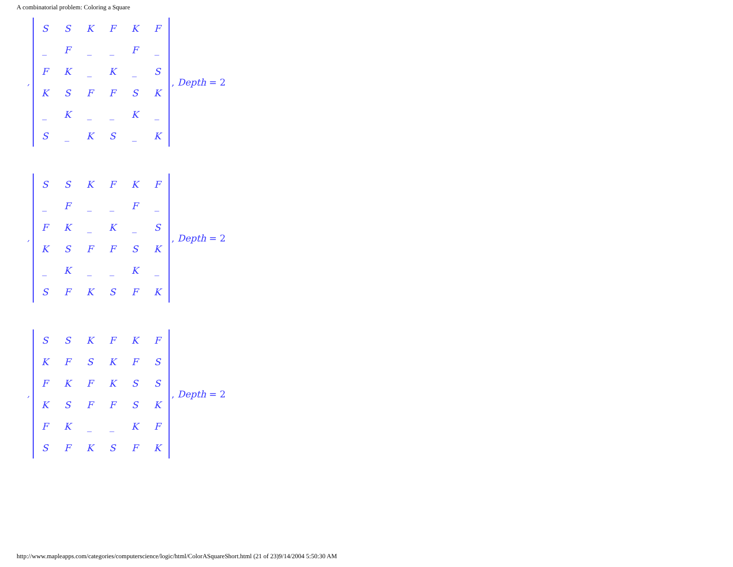A combinatorial problem: Coloring a Square
,
| S | S | K | F | K | F |
| _ | F | _ | _ | F | _ |
| F | K | _ | K | _ | S |
| K | S | F | F | S | K |
| _ | K | _ | _ | K | _ |
| S | _ | K | S | _ | K |
, Depth = 2
,
| S | S | K | F | K | F |
| _ | F | _ | _ | F | _ |
| F | K | _ | K | _ | S |
| K | S | F | F | S | K |
| _ | K | _ | _ | K | _ |
| S | F | K | S | F | K |
, Depth = 2
,
| S | S | K | F | K | F |
| K | F | S | K | F | S |
| F | K | F | K | S | S |
| K | S | F | F | S | K |
| F | K | _ | _ | K | F |
| S | F | K | S | F | K |
, Depth = 2
http://www.mapleapps.com/categories/computerscience/logic/html/ColorASquareShort.html (21 of 23)9/14/2004 5:50:30 AM